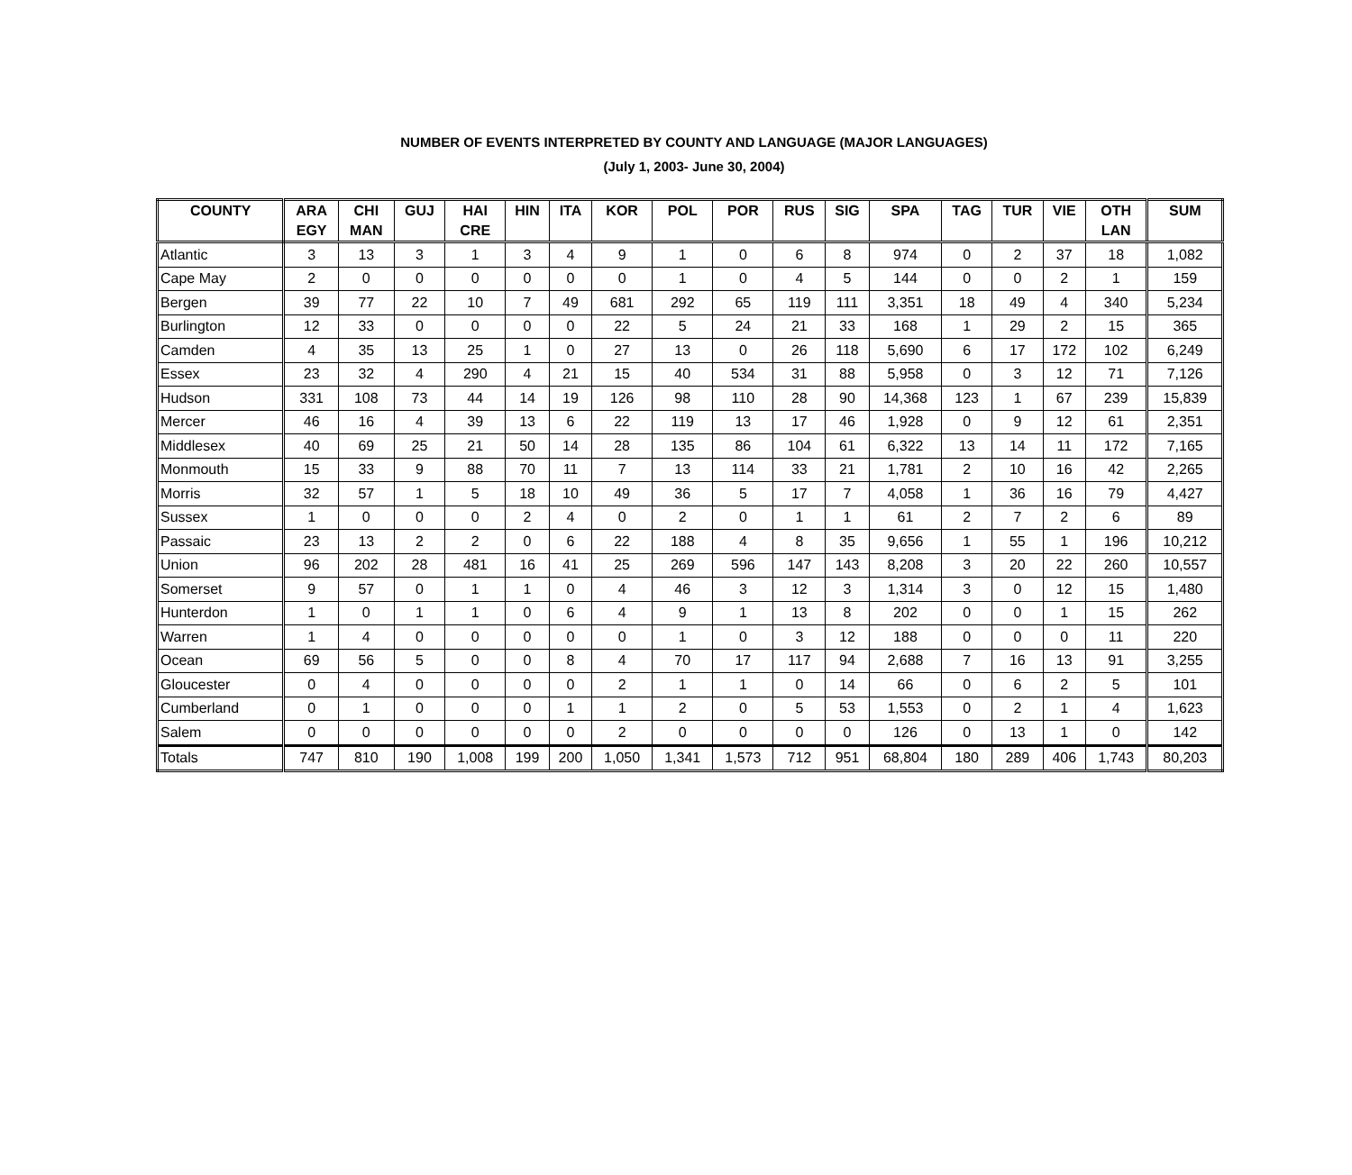NUMBER OF EVENTS INTERPRETED BY COUNTY AND LANGUAGE (MAJOR LANGUAGES)
(July 1, 2003- June 30, 2004)
| COUNTY | ARA EGY | CHI MAN | GUJ | HAI CRE | HIN | ITA | KOR | POL | POR | RUS | SIG | SPA | TAG | TUR | VIE | OTH LAN | SUM |
| --- | --- | --- | --- | --- | --- | --- | --- | --- | --- | --- | --- | --- | --- | --- | --- | --- | --- |
| Atlantic | 3 | 13 | 3 | 1 | 3 | 4 | 9 | 1 | 0 | 6 | 8 | 974 | 0 | 2 | 37 | 18 | 1,082 |
| Cape May | 2 | 0 | 0 | 0 | 0 | 0 | 0 | 1 | 0 | 4 | 5 | 144 | 0 | 0 | 2 | 1 | 159 |
| Bergen | 39 | 77 | 22 | 10 | 7 | 49 | 681 | 292 | 65 | 119 | 111 | 3,351 | 18 | 49 | 4 | 340 | 5,234 |
| Burlington | 12 | 33 | 0 | 0 | 0 | 0 | 22 | 5 | 24 | 21 | 33 | 168 | 1 | 29 | 2 | 15 | 365 |
| Camden | 4 | 35 | 13 | 25 | 1 | 0 | 27 | 13 | 0 | 26 | 118 | 5,690 | 6 | 17 | 172 | 102 | 6,249 |
| Essex | 23 | 32 | 4 | 290 | 4 | 21 | 15 | 40 | 534 | 31 | 88 | 5,958 | 0 | 3 | 12 | 71 | 7,126 |
| Hudson | 331 | 108 | 73 | 44 | 14 | 19 | 126 | 98 | 110 | 28 | 90 | 14,368 | 123 | 1 | 67 | 239 | 15,839 |
| Mercer | 46 | 16 | 4 | 39 | 13 | 6 | 22 | 119 | 13 | 17 | 46 | 1,928 | 0 | 9 | 12 | 61 | 2,351 |
| Middlesex | 40 | 69 | 25 | 21 | 50 | 14 | 28 | 135 | 86 | 104 | 61 | 6,322 | 13 | 14 | 11 | 172 | 7,165 |
| Monmouth | 15 | 33 | 9 | 88 | 70 | 11 | 7 | 13 | 114 | 33 | 21 | 1,781 | 2 | 10 | 16 | 42 | 2,265 |
| Morris | 32 | 57 | 1 | 5 | 18 | 10 | 49 | 36 | 5 | 17 | 7 | 4,058 | 1 | 36 | 16 | 79 | 4,427 |
| Sussex | 1 | 0 | 0 | 0 | 2 | 4 | 0 | 2 | 0 | 1 | 1 | 61 | 2 | 7 | 2 | 6 | 89 |
| Passaic | 23 | 13 | 2 | 2 | 0 | 6 | 22 | 188 | 4 | 8 | 35 | 9,656 | 1 | 55 | 1 | 196 | 10,212 |
| Union | 96 | 202 | 28 | 481 | 16 | 41 | 25 | 269 | 596 | 147 | 143 | 8,208 | 3 | 20 | 22 | 260 | 10,557 |
| Somerset | 9 | 57 | 0 | 1 | 1 | 0 | 4 | 46 | 3 | 12 | 3 | 1,314 | 3 | 0 | 12 | 15 | 1,480 |
| Hunterdon | 1 | 0 | 1 | 1 | 0 | 6 | 4 | 9 | 1 | 13 | 8 | 202 | 0 | 0 | 1 | 15 | 262 |
| Warren | 1 | 4 | 0 | 0 | 0 | 0 | 0 | 1 | 0 | 3 | 12 | 188 | 0 | 0 | 0 | 11 | 220 |
| Ocean | 69 | 56 | 5 | 0 | 0 | 8 | 4 | 70 | 17 | 117 | 94 | 2,688 | 7 | 16 | 13 | 91 | 3,255 |
| Gloucester | 0 | 4 | 0 | 0 | 0 | 0 | 2 | 1 | 1 | 0 | 14 | 66 | 0 | 6 | 2 | 5 | 101 |
| Cumberland | 0 | 1 | 0 | 0 | 0 | 1 | 1 | 2 | 0 | 5 | 53 | 1,553 | 0 | 2 | 1 | 4 | 1,623 |
| Salem | 0 | 0 | 0 | 0 | 0 | 0 | 2 | 0 | 0 | 0 | 0 | 126 | 0 | 13 | 1 | 0 | 142 |
| Totals | 747 | 810 | 190 | 1,008 | 199 | 200 | 1,050 | 1,341 | 1,573 | 712 | 951 | 68,804 | 180 | 289 | 406 | 1,743 | 80,203 |